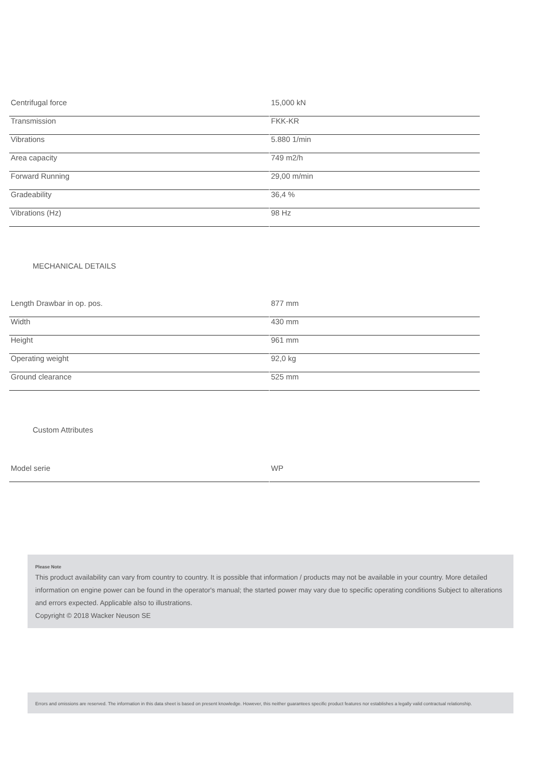| Centrifugal force | 15,000 kN |
| Transmission | FKK-KR |
| Vibrations | 5.880 1/min |
| Area capacity | 749 m2/h |
| Forward Running | 29,00 m/min |
| Gradeability | 36,4 % |
| Vibrations (Hz) | 98 Hz |
MECHANICAL DETAILS
| Length Drawbar in op. pos. | 877 mm |
| Width | 430 mm |
| Height | 961 mm |
| Operating weight | 92,0 kg |
| Ground clearance | 525 mm |
Custom Attributes
| Model serie | WP |
Please Note
This product availability can vary from country to country. It is possible that information / products may not be available in your country. More detailed information on engine power can be found in the operator's manual; the started power may vary due to specific operating conditions Subject to alterations and errors expected. Applicable also to illustrations.
Copyright © 2018 Wacker Neuson SE
Errors and omissions are reserved. The information in this data sheet is based on present knowledge. However, this neither guarantees specific product features nor establishes a legally valid contractual relationship.